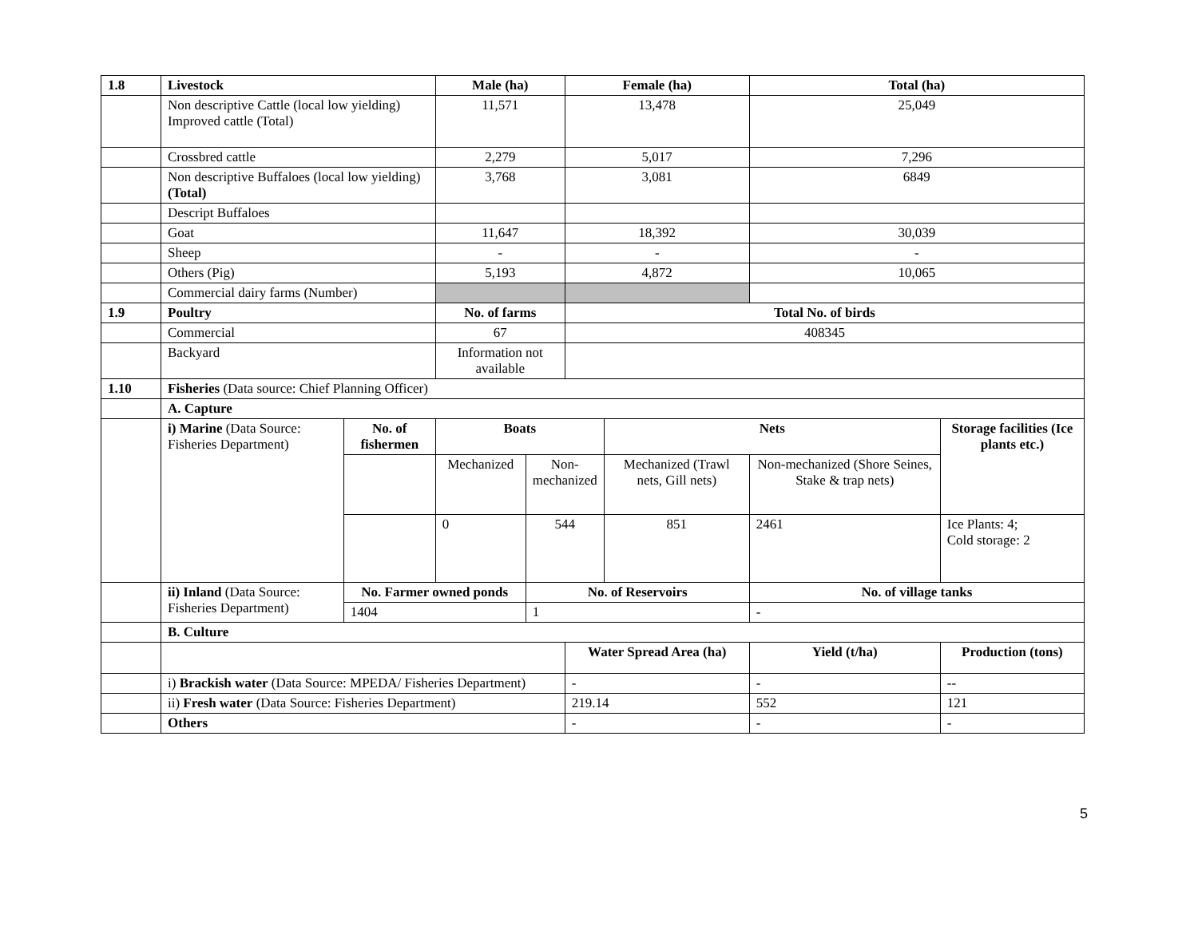| 1.8 | Livestock | | Male (ha) | | Female (ha) | | | Total (ha) | |
| | Non descriptive Cattle (local low yielding) Improved cattle (Total) | | 11,571 | | 13,478 | | | 25,049 | |
| | Crossbred cattle | | 2,279 | | 5,017 | | | 7,296 | |
| | Non descriptive Buffaloes (local low yielding) (Total) | | 3,768 | | 3,081 | | | 6849 | |
| | Descript Buffaloes | | | | | | | | |
| | Goat | | 11,647 | | 18,392 | | | 30,039 | |
| | Sheep | | - | | - | | | - | |
| | Others (Pig) | | 5,193 | | 4,872 | | | 10,065 | |
| | Commercial dairy farms (Number) | | | | | | | | |
| 1.9 | Poultry | | No. of farms | | Total No. of birds | | | | |
| | Commercial | | 67 | | 408345 | | | | |
| | Backyard | | Information not available | | | | | | |
| 1.10 | Fisheries (Data source: Chief Planning Officer) | | | | | | | | |
| | A. Capture | | | | | | | | |
| | i) Marine (Data Source: Fisheries Department) | No. of fishermen | Boats | | | Nets | | | Storage facilities (Ice plants etc.) |
| | | | Mechanized | Non- mechanized | | Mechanized (Trawl nets, Gill nets) | Non-mechanized (Shore Seines, Stake & trap nets) | | |
| | | | 0 | 544 | | 851 | 2461 | | Ice Plants: 4; Cold storage: 2 |
| | ii) Inland (Data Source: Fisheries Department) | No. Farmer owned ponds | | No. of Reservoirs | | | No. of village tanks | | |
| | | 1404 | | 1 | | | - | | |
| | B. Culture | | | | | | | | |
| | | | | | Water Spread Area (ha) | | | Yield (t/ha) | Production (tons) |
| | i) Brackish water (Data Source: MPEDA/ Fisheries Department) | | | | - | | | - | -- |
| | ii) Fresh water (Data Source: Fisheries Department) | | | | 219.14 | | | 552 | 121 |
| | Others | | | | - | | | - | - |
5